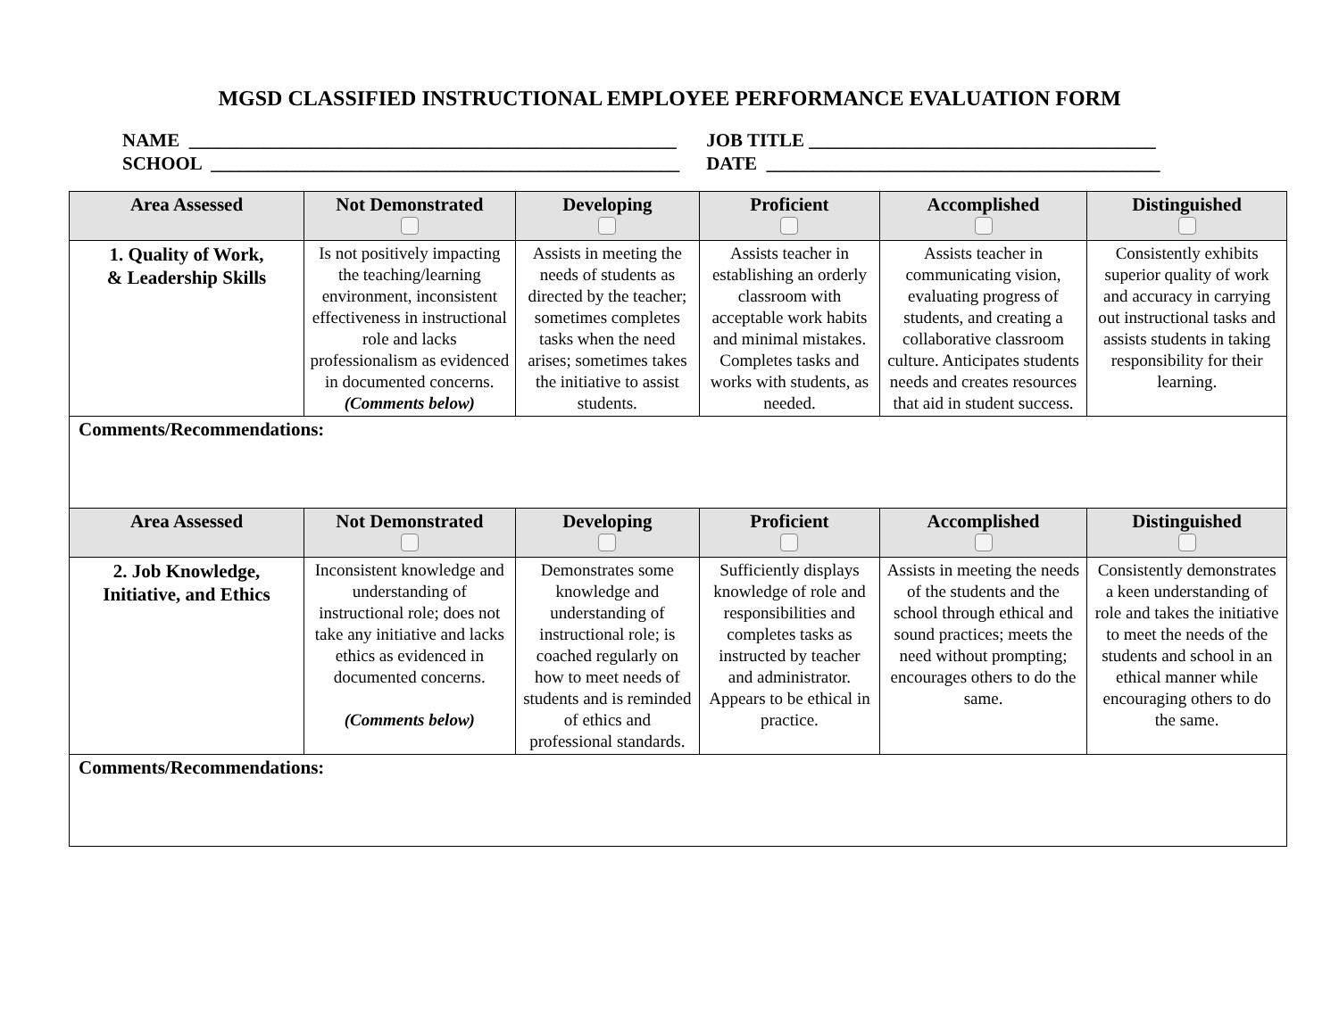MGSD CLASSIFIED INSTRUCTIONAL EMPLOYEE PERFORMANCE EVALUATION FORM
NAME ____________________________________________________ SCHOOL __________________________________________________
JOB TITLE _____________________________________ DATE __________________________________________
| Area Assessed | Not Demonstrated | Developing | Proficient | Accomplished | Distinguished |
| --- | --- | --- | --- | --- | --- |
| 1. Quality of Work, & Leadership Skills | Is not positively impacting the teaching/learning environment, inconsistent effectiveness in instructional role and lacks professionalism as evidenced in documented concerns. (Comments below) | Assists in meeting the needs of students as directed by the teacher; sometimes completes tasks when the need arises; sometimes takes the initiative to assist students. | Assists teacher in establishing an orderly classroom with acceptable work habits and minimal mistakes. Completes tasks and works with students, as needed. | Assists teacher in communicating vision, evaluating progress of students, and creating a collaborative classroom culture. Anticipates students needs and creates resources that aid in student success. | Consistently exhibits superior quality of work and accuracy in carrying out instructional tasks and assists students in taking responsibility for their learning. |
| Comments/Recommendations: | | | | | |
| Area Assessed | Not Demonstrated | Developing | Proficient | Accomplished | Distinguished |
| 2. Job Knowledge, Initiative, and Ethics | Inconsistent knowledge and understanding of instructional role; does not take any initiative and lacks ethics as evidenced in documented concerns. (Comments below) | Demonstrates some knowledge and understanding of instructional role; is coached regularly on how to meet needs of students and is reminded of ethics and professional standards. | Sufficiently displays knowledge of role and responsibilities and completes tasks as instructed by teacher and administrator. Appears to be ethical in practice. | Assists in meeting the needs of the students and the school through ethical and sound practices; meets the need without prompting; encourages others to do the same. | Consistently demonstrates a keen understanding of role and takes the initiative to meet the needs of the students and school in an ethical manner while encouraging others to do the same. |
| Comments/Recommendations: | | | | | |